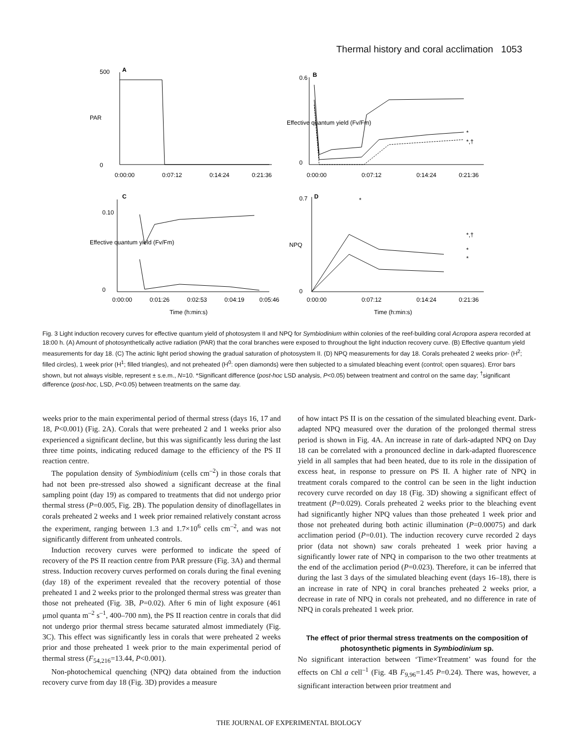Thermal history and coral acclimation 1053
A
B
C
D
500
0
0:00:00
0:07:12
0:14:24
0:21:36
PAR
0.6
0
0:00:00
0:07:12
0:14:24
0:21:36
Effective quantum yield (Fv/Fm)
*
*,†
0.10
0
0:00:00
0:01:26
0:02:53
0:04:19
0:05:46
Effective quantum yield (Fv/Fm)
Time (h:min:s)
0.7
0
0:00:00
0:07:12
0:14:24
0:21:36
NPQ
*
*,†
*
*
Time (h:min:s)
Fig. 3 Light induction recovery curves for effective quantum yield of photosystem II and NPQ for Symbiodinium within colonies of the reef-building coral Acropora aspera recorded at 18:00 h. (A) Amount of photosynthetically active radiation (PAR) that the coral branches were exposed to throughout the light induction recovery curve. (B) Effective quantum yield measurements for day 18. (C) The actinic light period showing the gradual saturation of photosystem II. (D) NPQ measurements for day 18. Corals preheated 2 weeks prior- (H<sup>2</sup>; filled circles), 1 week prior (H<sup>1</sup>; filled triangles), and not preheated (H<sup>0</sup>: open diamonds) were then subjected to a simulated bleaching event (control; open squares). Error bars shown, but not always visible, represent ± s.e.m., N=10. *Significant difference (post-hoc LSD analysis, P<0.05) between treatment and control on the same day; <sup>†</sup>significant difference (post-hoc, LSD, P<0.05) between treatments on the same day.
weeks prior to the main experimental period of thermal stress (days 16, 17 and 18, P<0.001) (Fig. 2A). Corals that were preheated 2 and 1 weeks prior also experienced a significant decline, but this was significantly less during the last three time points, indicating reduced damage to the efficiency of the PS II reaction centre.
The population density of Symbiodinium (cells cm<sup>–2</sup>) in those corals that had not been pre-stressed also showed a significant decrease at the final sampling point (day 19) as compared to treatments that did not undergo prior thermal stress (P=0.005, Fig. 2B). The population density of dinoflagellates in corals preheated 2 weeks and 1 week prior remained relatively constant across the experiment, ranging between 1.3 and 1.7×10<sup>6</sup> cells cm<sup>–2</sup>, and was not significantly different from unheated controls.
Induction recovery curves were performed to indicate the speed of recovery of the PS II reaction centre from PAR pressure (Fig. 3A) and thermal stress. Induction recovery curves performed on corals during the final evening (day 18) of the experiment revealed that the recovery potential of those preheated 1 and 2 weeks prior to the prolonged thermal stress was greater than those not preheated (Fig. 3B, P=0.02). After 6 min of light exposure (461 μmol quanta m<sup>–2</sup> s<sup>–1</sup>, 400–700 nm), the PS II reaction centre in corals that did not undergo prior thermal stress became saturated almost immediately (Fig. 3C). This effect was significantly less in corals that were preheated 2 weeks prior and those preheated 1 week prior to the main experimental period of thermal stress (F<sub>54,216</sub>=13.44, P<0.001).
Non-photochemical quenching (NPQ) data obtained from the induction recovery curve from day 18 (Fig. 3D) provides a measure
of how intact PS II is on the cessation of the simulated bleaching event. Dark-adapted NPQ measured over the duration of the prolonged thermal stress period is shown in Fig. 4A. An increase in rate of dark-adapted NPQ on Day 18 can be correlated with a pronounced decline in dark-adapted fluorescence yield in all samples that had been heated, due to its role in the dissipation of excess heat, in response to pressure on PS II. A higher rate of NPQ in treatment corals compared to the control can be seen in the light induction recovery curve recorded on day 18 (Fig. 3D) showing a significant effect of treatment (P=0.029). Corals preheated 2 weeks prior to the bleaching event had significantly higher NPQ values than those preheated 1 week prior and those not preheated during both actinic illumination (P=0.00075) and dark acclimation period (P=0.01). The induction recovery curve recorded 2 days prior (data not shown) saw corals preheated 1 week prior having a significantly lower rate of NPQ in comparison to the two other treatments at the end of the acclimation period (P=0.023). Therefore, it can be inferred that during the last 3 days of the simulated bleaching event (days 16–18), there is an increase in rate of NPQ in coral branches preheated 2 weeks prior, a decrease in rate of NPQ in corals not preheated, and no difference in rate of NPQ in corals preheated 1 week prior.
The effect of prior thermal stress treatments on the composition of photosynthetic pigments in Symbiodinium sp.
No significant interaction between ‘Time×Treatment’ was found for the effects on Chl a cell<sup>–1</sup> (Fig. 4B F<sub>9,96</sub>=1.45 P=0.24). There was, however, a significant interaction between prior treatment and
THE JOURNAL OF EXPERIMENTAL BIOLOGY